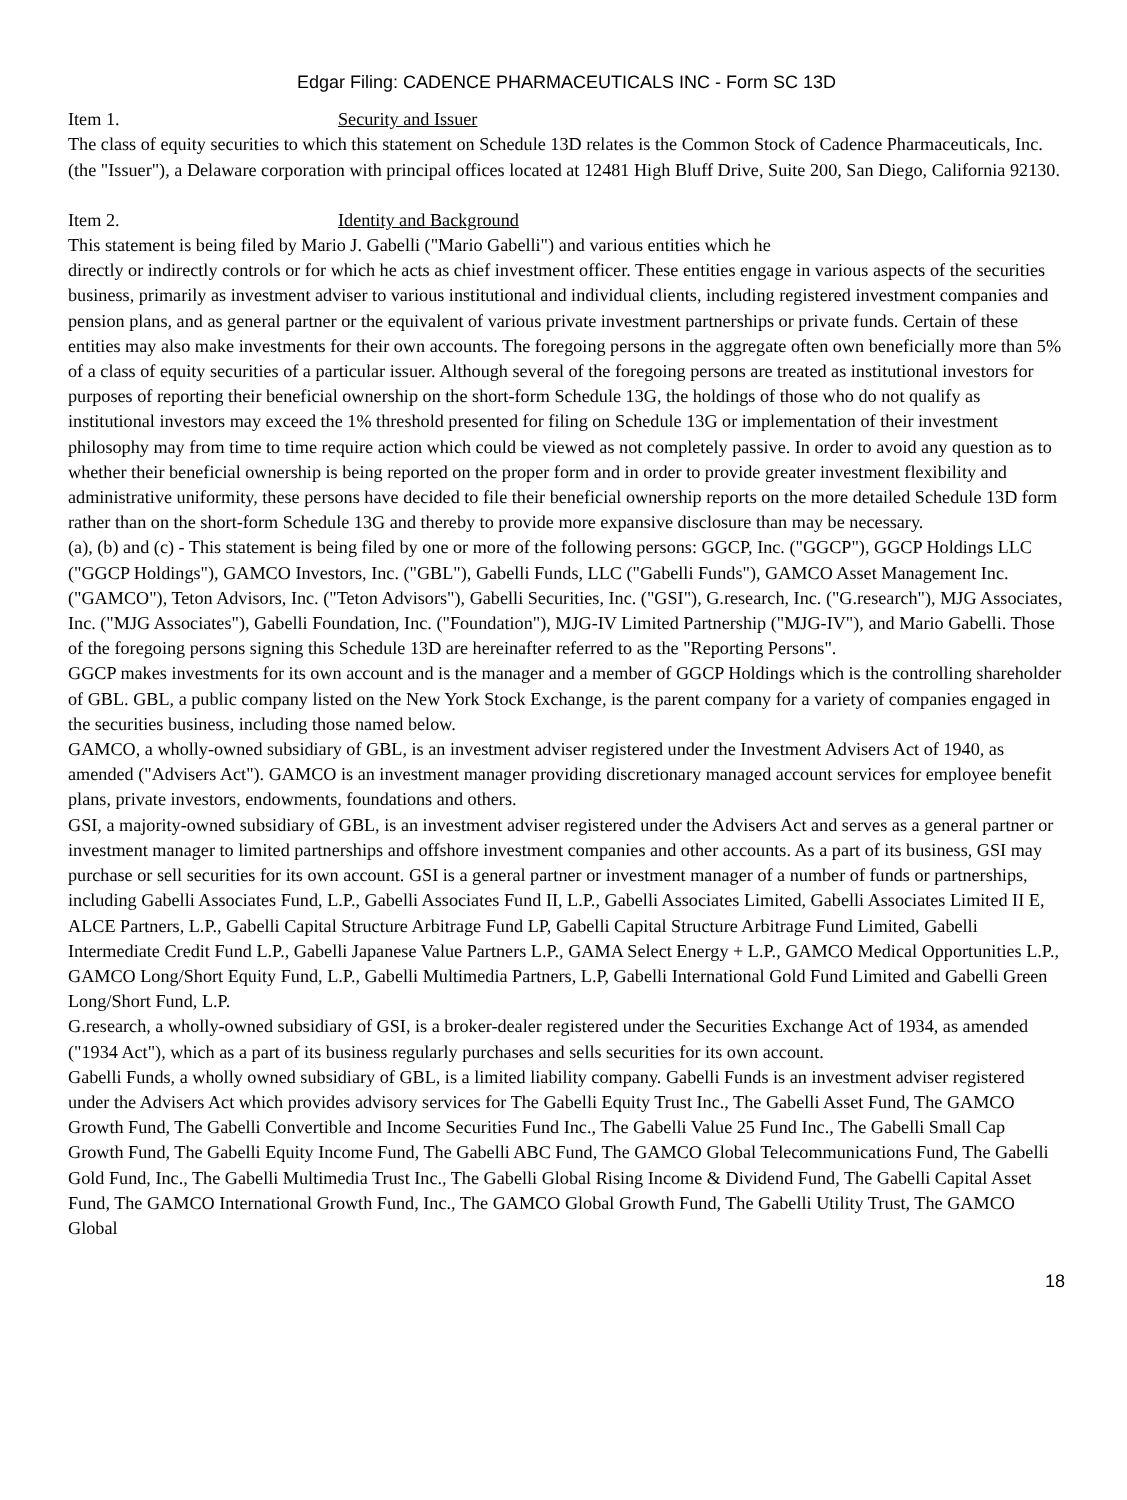Edgar Filing: CADENCE PHARMACEUTICALS INC - Form SC 13D
Item 1. Security and Issuer
The class of equity securities to which this statement on Schedule 13D relates is the Common Stock of Cadence Pharmaceuticals, Inc. (the "Issuer"), a Delaware corporation with principal offices located at 12481 High Bluff Drive, Suite 200, San Diego, California 92130.
Item 2. Identity and Background
This statement is being filed by Mario J. Gabelli ("Mario Gabelli") and various entities which he
directly or indirectly controls or for which he acts as chief investment officer. These entities engage in various aspects of the securities business, primarily as investment adviser to various institutional and individual clients, including registered investment companies and pension plans, and as general partner or the equivalent of various private investment partnerships or private funds. Certain of these entities may also make investments for their own accounts. The foregoing persons in the aggregate often own beneficially more than 5% of a class of equity securities of a particular issuer. Although several of the foregoing persons are treated as institutional investors for purposes of reporting their beneficial ownership on the short-form Schedule 13G, the holdings of those who do not qualify as institutional investors may exceed the 1% threshold presented for filing on Schedule 13G or implementation of their investment philosophy may from time to time require action which could be viewed as not completely passive. In order to avoid any question as to whether their beneficial ownership is being reported on the proper form and in order to provide greater investment flexibility and administrative uniformity, these persons have decided to file their beneficial ownership reports on the more detailed Schedule 13D form rather than on the short-form Schedule 13G and thereby to provide more expansive disclosure than may be necessary.
(a), (b) and (c) - This statement is being filed by one or more of the following persons: GGCP, Inc. ("GGCP"), GGCP Holdings LLC ("GGCP Holdings"), GAMCO Investors, Inc. ("GBL"), Gabelli Funds, LLC ("Gabelli Funds"), GAMCO Asset Management Inc. ("GAMCO"), Teton Advisors, Inc. ("Teton Advisors"), Gabelli Securities, Inc. ("GSI"), G.research, Inc. ("G.research"), MJG Associates, Inc. ("MJG Associates"), Gabelli Foundation, Inc. ("Foundation"), MJG-IV Limited Partnership ("MJG-IV"), and Mario Gabelli. Those of the foregoing persons signing this Schedule 13D are hereinafter referred to as the "Reporting Persons".
GGCP makes investments for its own account and is the manager and a member of GGCP Holdings which is the controlling shareholder of GBL. GBL, a public company listed on the New York Stock Exchange, is the parent company for a variety of companies engaged in the securities business, including those named below.
GAMCO, a wholly-owned subsidiary of GBL, is an investment adviser registered under the Investment Advisers Act of 1940, as amended ("Advisers Act"). GAMCO is an investment manager providing discretionary managed account services for employee benefit plans, private investors, endowments, foundations and others.
GSI, a majority-owned subsidiary of GBL, is an investment adviser registered under the Advisers Act and serves as a general partner or investment manager to limited partnerships and offshore investment companies and other accounts. As a part of its business, GSI may purchase or sell securities for its own account. GSI is a general partner or investment manager of a number of funds or partnerships, including Gabelli Associates Fund, L.P., Gabelli Associates Fund II, L.P., Gabelli Associates Limited, Gabelli Associates Limited II E, ALCE Partners, L.P., Gabelli Capital Structure Arbitrage Fund LP, Gabelli Capital Structure Arbitrage Fund Limited, Gabelli Intermediate Credit Fund L.P., Gabelli Japanese Value Partners L.P., GAMA Select Energy + L.P., GAMCO Medical Opportunities L.P., GAMCO Long/Short Equity Fund, L.P., Gabelli Multimedia Partners, L.P, Gabelli International Gold Fund Limited and Gabelli Green Long/Short Fund, L.P.
G.research, a wholly-owned subsidiary of GSI, is a broker-dealer registered under the Securities Exchange Act of 1934, as amended ("1934 Act"), which as a part of its business regularly purchases and sells securities for its own account.
Gabelli Funds, a wholly owned subsidiary of GBL, is a limited liability company. Gabelli Funds is an investment adviser registered under the Advisers Act which provides advisory services for The Gabelli Equity Trust Inc., The Gabelli Asset Fund, The GAMCO Growth Fund, The Gabelli Convertible and Income Securities Fund Inc., The Gabelli Value 25 Fund Inc., The Gabelli Small Cap Growth Fund, The Gabelli Equity Income Fund, The Gabelli ABC Fund, The GAMCO Global Telecommunications Fund, The Gabelli Gold Fund, Inc., The Gabelli Multimedia Trust Inc., The Gabelli Global Rising Income & Dividend Fund, The Gabelli Capital Asset Fund, The GAMCO International Growth Fund, Inc., The GAMCO Global Growth Fund, The Gabelli Utility Trust, The GAMCO Global
18